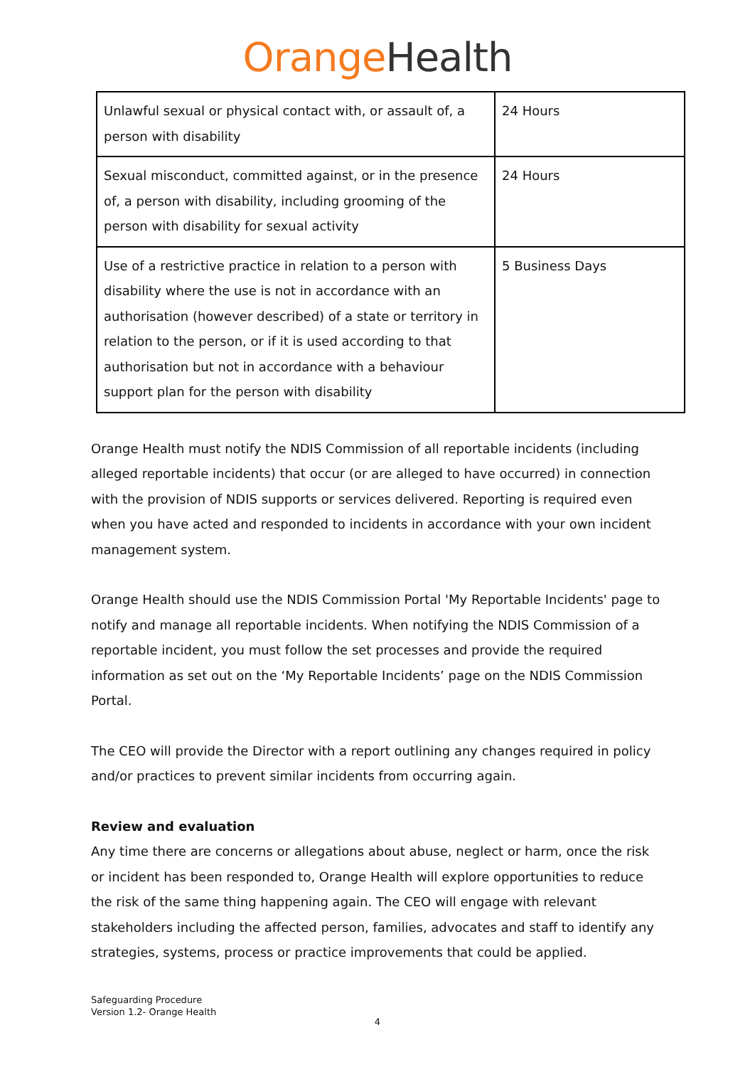Orange Health
| Unlawful sexual or physical contact with, or assault of, a person with disability | 24 Hours |
| Sexual misconduct, committed against, or in the presence of, a person with disability, including grooming of the person with disability for sexual activity | 24 Hours |
| Use of a restrictive practice in relation to a person with disability where the use is not in accordance with an authorisation (however described) of a state or territory in relation to the person, or if it is used according to that authorisation but not in accordance with a behaviour support plan for the person with disability | 5 Business Days |
Orange Health must notify the NDIS Commission of all reportable incidents (including alleged reportable incidents) that occur (or are alleged to have occurred) in connection with the provision of NDIS supports or services delivered. Reporting is required even when you have acted and responded to incidents in accordance with your own incident management system.
Orange Health should use the NDIS Commission Portal 'My Reportable Incidents' page to notify and manage all reportable incidents. When notifying the NDIS Commission of a reportable incident, you must follow the set processes and provide the required information as set out on the ‘My Reportable Incidents’ page on the NDIS Commission Portal.
The CEO will provide the Director with a report outlining any changes required in policy and/or practices to prevent similar incidents from occurring again.
Review and evaluation
Any time there are concerns or allegations about abuse, neglect or harm, once the risk or incident has been responded to, Orange Health will explore opportunities to reduce the risk of the same thing happening again. The CEO will engage with relevant stakeholders including the affected person, families, advocates and staff to identify any strategies, systems, process or practice improvements that could be applied.
Safeguarding Procedure
Version 1.2- Orange Health
4